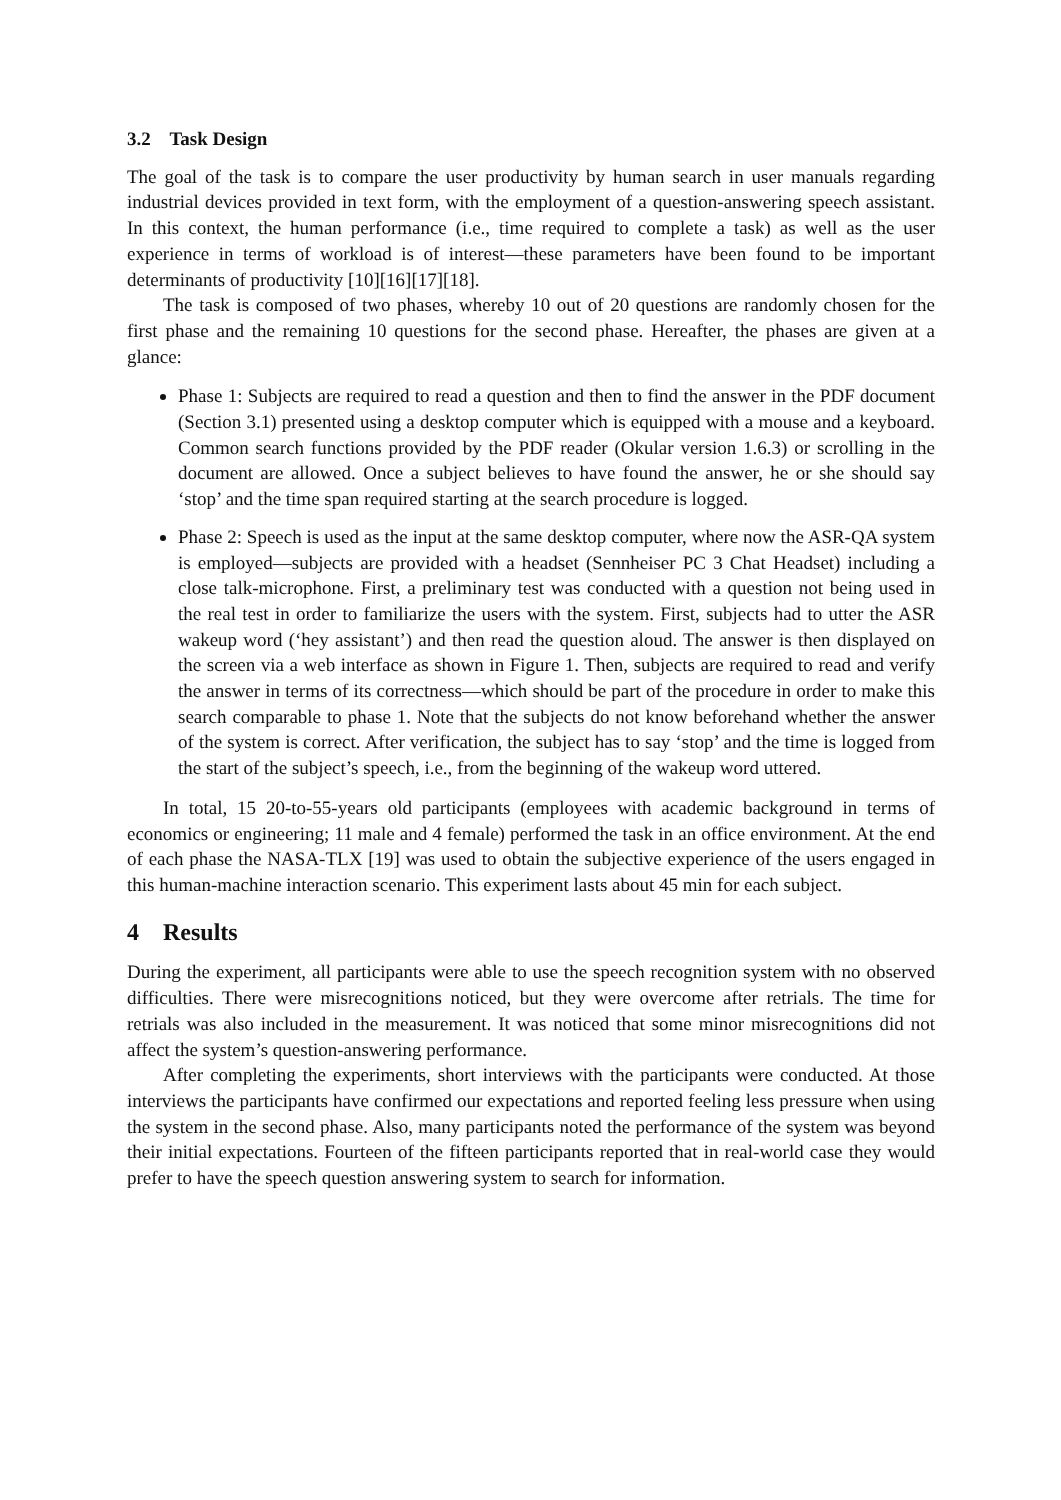3.2 Task Design
The goal of the task is to compare the user productivity by human search in user manuals regarding industrial devices provided in text form, with the employment of a question-answering speech assistant. In this context, the human performance (i.e., time required to complete a task) as well as the user experience in terms of workload is of interest—these parameters have been found to be important determinants of productivity [10][16][17][18].
The task is composed of two phases, whereby 10 out of 20 questions are randomly chosen for the first phase and the remaining 10 questions for the second phase. Hereafter, the phases are given at a glance:
Phase 1: Subjects are required to read a question and then to find the answer in the PDF document (Section 3.1) presented using a desktop computer which is equipped with a mouse and a keyboard. Common search functions provided by the PDF reader (Okular version 1.6.3) or scrolling in the document are allowed. Once a subject believes to have found the answer, he or she should say ‘stop’ and the time span required starting at the search procedure is logged.
Phase 2: Speech is used as the input at the same desktop computer, where now the ASR-QA system is employed—subjects are provided with a headset (Sennheiser PC 3 Chat Headset) including a close talk-microphone. First, a preliminary test was conducted with a question not being used in the real test in order to familiarize the users with the system. First, subjects had to utter the ASR wakeup word (‘hey assistant’) and then read the question aloud. The answer is then displayed on the screen via a web interface as shown in Figure 1. Then, subjects are required to read and verify the answer in terms of its correctness—which should be part of the procedure in order to make this search comparable to phase 1. Note that the subjects do not know beforehand whether the answer of the system is correct. After verification, the subject has to say ‘stop’ and the time is logged from the start of the subject’s speech, i.e., from the beginning of the wakeup word uttered.
In total, 15 20-to-55-years old participants (employees with academic background in terms of economics or engineering; 11 male and 4 female) performed the task in an office environment. At the end of each phase the NASA-TLX [19] was used to obtain the subjective experience of the users engaged in this human-machine interaction scenario. This experiment lasts about 45 min for each subject.
4 Results
During the experiment, all participants were able to use the speech recognition system with no observed difficulties. There were misrecognitions noticed, but they were overcome after retrials. The time for retrials was also included in the measurement. It was noticed that some minor misrecognitions did not affect the system’s question-answering performance.
After completing the experiments, short interviews with the participants were conducted. At those interviews the participants have confirmed our expectations and reported feeling less pressure when using the system in the second phase. Also, many participants noted the performance of the system was beyond their initial expectations. Fourteen of the fifteen participants reported that in real-world case they would prefer to have the speech question answering system to search for information.